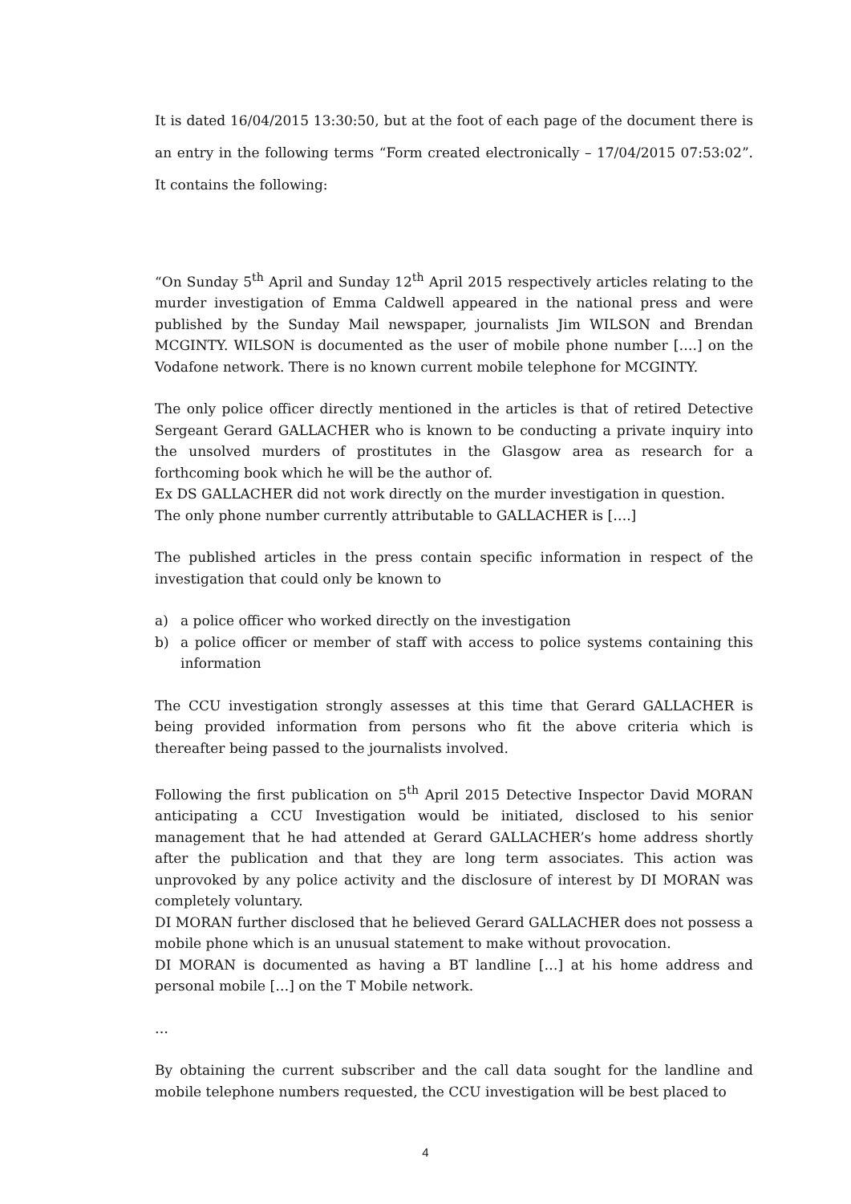It is dated 16/04/2015 13:30:50, but at the foot of each page of the document there is an entry in the following terms “Form created electronically – 17/04/2015 07:53:02”. It contains the following:
“On Sunday 5<sup>th</sup> April and Sunday 12<sup>th</sup> April 2015 respectively articles relating to the murder investigation of Emma Caldwell appeared in the national press and were published by the Sunday Mail newspaper, journalists Jim WILSON and Brendan MCGINTY. WILSON is documented as the user of mobile phone number [….] on the Vodafone network. There is no known current mobile telephone for MCGINTY.
The only police officer directly mentioned in the articles is that of retired Detective Sergeant Gerard GALLACHER who is known to be conducting a private inquiry into the unsolved murders of prostitutes in the Glasgow area as research for a forthcoming book which he will be the author of.
Ex DS GALLACHER did not work directly on the murder investigation in question.
The only phone number currently attributable to GALLACHER is [….]
The published articles in the press contain specific information in respect of the investigation that could only be known to
a) a police officer who worked directly on the investigation
b) a police officer or member of staff with access to police systems containing this information
The CCU investigation strongly assesses at this time that Gerard GALLACHER is being provided information from persons who fit the above criteria which is thereafter being passed to the journalists involved.
Following the first publication on 5<sup>th</sup> April 2015 Detective Inspector David MORAN anticipating a CCU Investigation would be initiated, disclosed to his senior management that he had attended at Gerard GALLACHER’s home address shortly after the publication and that they are long term associates. This action was unprovoked by any police activity and the disclosure of interest by DI MORAN was completely voluntary.
DI MORAN further disclosed that he believed Gerard GALLACHER does not possess a mobile phone which is an unusual statement to make without provocation.
DI MORAN is documented as having a BT landline […] at his home address and personal mobile […] on the T Mobile network.
…
By obtaining the current subscriber and the call data sought for the landline and mobile telephone numbers requested, the CCU investigation will be best placed to
4